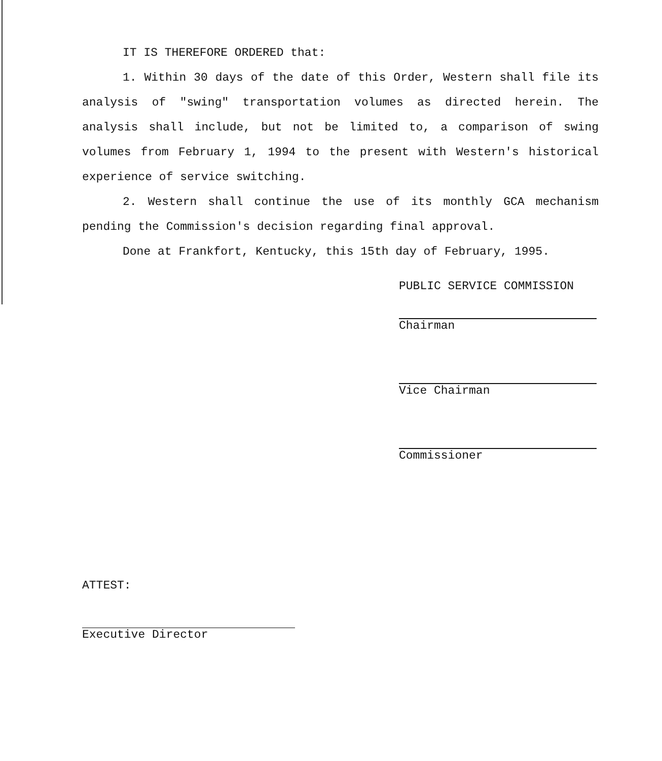IT IS THEREFORE ORDERED that:
1. Within 30 days of the date of this Order, Western shall file its analysis of "swing" transportation volumes as directed herein. The analysis shall include, but not be limited to, a comparison of swing volumes from February 1, 1994 to the present with Western's historical experience of service switching.
2. Western shall continue the use of its monthly GCA mechanism pending the Commission's decision regarding final approval.
Done at Frankfort, Kentucky, this 15th day of February, 1995.
PUBLIC SERVICE COMMISSION
Chairman
Vice Chairman
Commissioner
ATTEST:
Executive Director